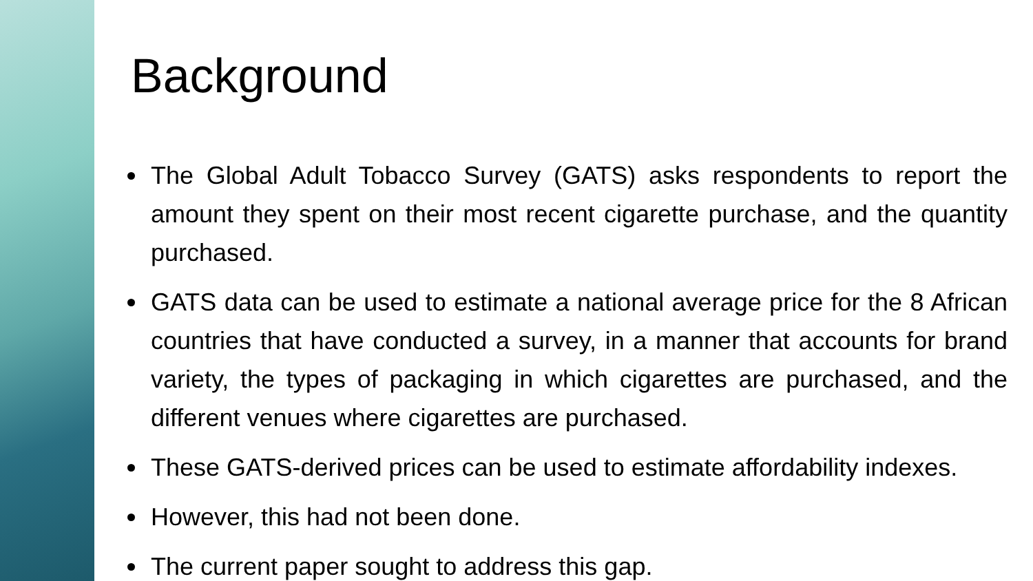Background
The Global Adult Tobacco Survey (GATS) asks respondents to report the amount they spent on their most recent cigarette purchase, and the quantity purchased.
GATS data can be used to estimate a national average price for the 8 African countries that have conducted a survey, in a manner that accounts for brand variety, the types of packaging in which cigarettes are purchased, and the different venues where cigarettes are purchased.
These GATS-derived prices can be used to estimate affordability indexes.
However, this had not been done.
The current paper sought to address this gap.